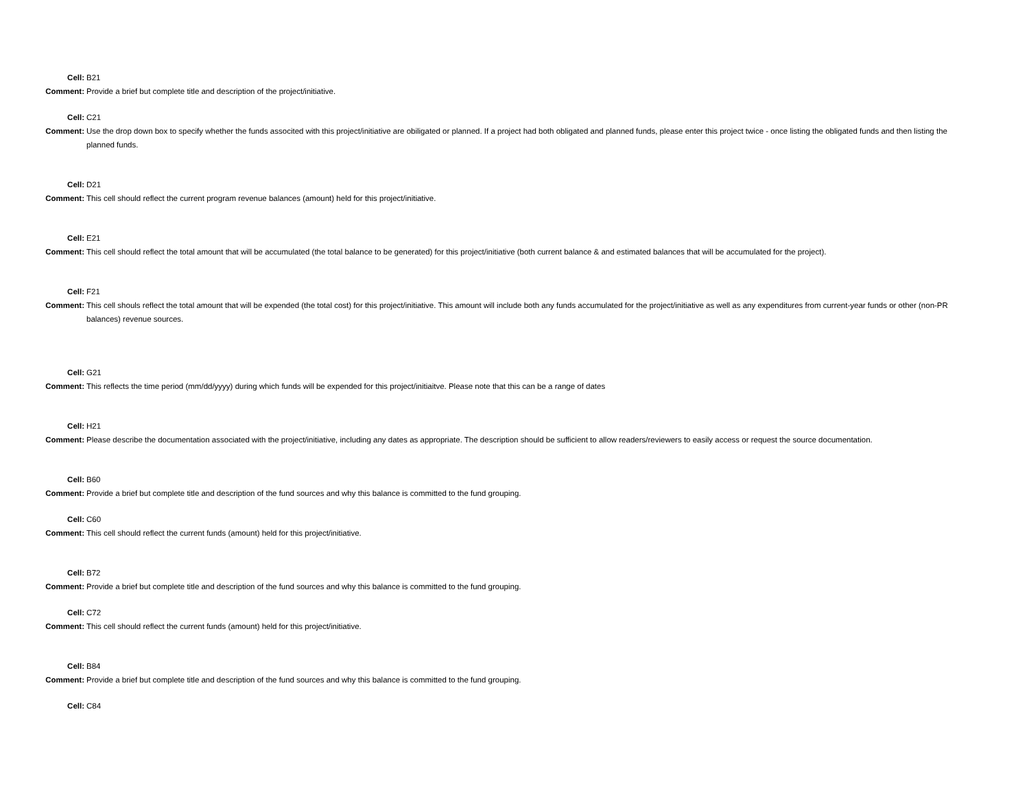Cell:
B21
Comment:
Provide a brief but complete title and description of the project/initiative.
Cell:
C21
Comment:
Use the drop down box to specify whether the funds associted with this project/initiative are obiligated or planned. If a project had both obligated and planned funds, please enter this project twice - once listing the obligated funds and then listing the planned funds.
Cell:
D21
Comment:
This cell should reflect the current program revenue balances (amount) held for this project/initiative.
Cell:
E21
Comment:
This cell should reflect the total amount that will be accumulated (the total balance to be generated) for this project/initiative (both current balance & and estimated balances that will be accumulated for the project).
Cell:
F21
Comment:
This cell shouls reflect the total amount that will be expended (the total cost) for this project/initiative. This amount will include both any funds accumulated for the project/initiative as well as any expenditures from current-year funds or other (non-PR balances) revenue sources.
Cell:
G21
Comment:
This reflects the time period (mm/dd/yyyy) during which funds will be expended for this project/initiaitve. Please note that this can be a range of dates
Cell:
H21
Comment:
Please describe the documentation associated with the project/initiative, including any dates as appropriate. The description should be sufficient to allow readers/reviewers to easily access or request the source documentation.
Cell:
B60
Comment:
Provide a brief but complete title and description of the fund sources and why this balance is committed to the fund grouping.
Cell:
C60
Comment:
This cell should reflect the current funds (amount) held for this project/initiative.
Cell:
B72
Comment:
Provide a brief but complete title and description of the fund sources and why this balance is committed to the fund grouping.
Cell:
C72
Comment:
This cell should reflect the current funds (amount) held for this project/initiative.
Cell:
B84
Comment:
Provide a brief but complete title and description of the fund sources and why this balance is committed to the fund grouping.
Cell:
C84